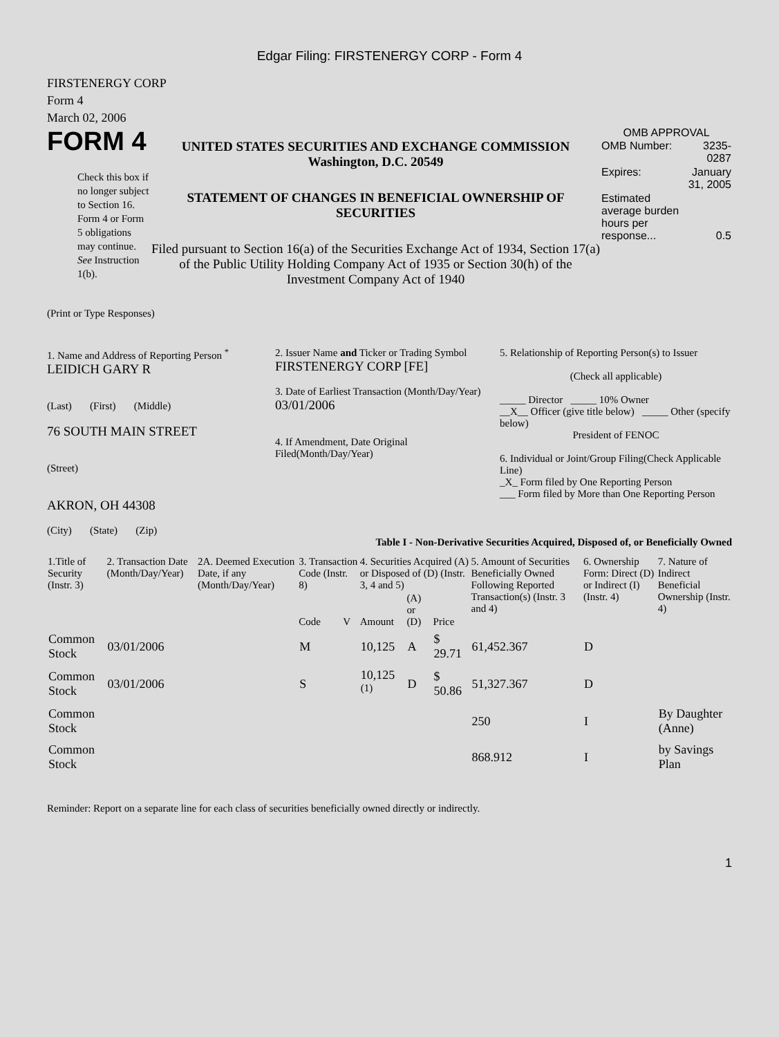Edgar Filing: FIRSTENERGY CORP - Form 4
FIRSTENERGY CORP
Form 4
March 02, 2006
FORM 4
Check this box if no longer subject to Section 16. Form 4 or Form 5 obligations may continue. See Instruction 1(b).
UNITED STATES SECURITIES AND EXCHANGE COMMISSION
Washington, D.C. 20549
STATEMENT OF CHANGES IN BENEFICIAL OWNERSHIP OF SECURITIES
Filed pursuant to Section 16(a) of the Securities Exchange Act of 1934, Section 17(a) of the Public Utility Holding Company Act of 1935 or Section 30(h) of the Investment Company Act of 1940
OMB APPROVAL
| OMB Number: | 3235-0287 |
| Expires: | January 31, 2005 |
| Estimated average burden hours per response... | 0.5 |
(Print or Type Responses)
1. Name and Address of Reporting Person <sup>*</sup>
LEIDICH GARY R
(Last) (First) (Middle)
76 SOUTH MAIN STREET
(Street)
AKRON, OH 44308
(City) (State) (Zip)
2. Issuer Name and Ticker or Trading Symbol
FIRSTENERGY CORP [FE]
3. Date of Earliest Transaction (Month/Day/Year)
03/01/2006
4. If Amendment, Date Original Filed(Month/Day/Year)
5. Relationship of Reporting Person(s) to Issuer
(Check all applicable)
_____ Director _____ 10% Owner
__X__ Officer (give title below) _____ Other (specify below)
President of FENOC
6. Individual or Joint/Group Filing(Check Applicable Line)
_X_ Form filed by One Reporting Person
___ Form filed by More than One Reporting Person
Table I - Non-Derivative Securities Acquired, Disposed of, or Beneficially Owned
| 1.Title of Security (Instr. 3) | 2. Transaction Date (Month/Day/Year) | 2A. Deemed Execution Date, if any (Month/Day/Year) | 3. Transaction Code (Instr. 8) | | 4. Securities Acquired (A) or Disposed of (D) (Instr. 3, 4 and 5) | | | 5. Amount of Securities Beneficially Owned Following Reported Transaction(s) (Instr. 3 and 4) | 6. Ownership Form: Direct (D) or Indirect (I) (Instr. 4) | 7. Nature of Indirect Beneficial Ownership (Instr. 4) |
| --- | --- | --- | --- | --- | --- | --- | --- | --- | --- | --- |
| | | | Code | V | Amount | (A) or (D) | Price | | | |
| Common Stock | 03/01/2006 | | M | | 10,125 | A | $ 29.71 | 61,452.367 | D | |
| Common Stock | 03/01/2006 | | S | | 10,125 <sup>(1)</sup> | D | $ 50.86 | 51,327.367 | D | |
| Common Stock | | | | | | | | 250 | I | By Daughter (Anne) |
| Common Stock | | | | | | | | 868.912 | I | by Savings Plan |
Reminder: Report on a separate line for each class of securities beneficially owned directly or indirectly.
1